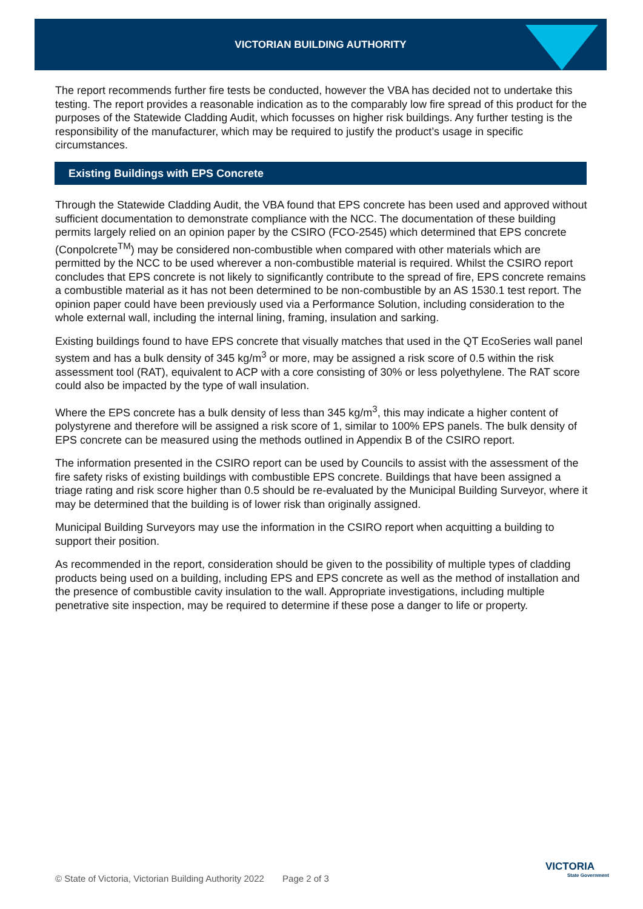VICTORIAN BUILDING AUTHORITY
The report recommends further fire tests be conducted, however the VBA has decided not to undertake this testing. The report provides a reasonable indication as to the comparably low fire spread of this product for the purposes of the Statewide Cladding Audit, which focusses on higher risk buildings. Any further testing is the responsibility of the manufacturer, which may be required to justify the product’s usage in specific circumstances.
Existing Buildings with EPS Concrete
Through the Statewide Cladding Audit, the VBA found that EPS concrete has been used and approved without sufficient documentation to demonstrate compliance with the NCC. The documentation of these building permits largely relied on an opinion paper by the CSIRO (FCO-2545) which determined that EPS concrete (Conpolcrete<sup>TM</sup>) may be considered non-combustible when compared with other materials which are permitted by the NCC to be used wherever a non-combustible material is required. Whilst the CSIRO report concludes that EPS concrete is not likely to significantly contribute to the spread of fire, EPS concrete remains a combustible material as it has not been determined to be non-combustible by an AS 1530.1 test report. The opinion paper could have been previously used via a Performance Solution, including consideration to the whole external wall, including the internal lining, framing, insulation and sarking.
Existing buildings found to have EPS concrete that visually matches that used in the QT EcoSeries wall panel system and has a bulk density of 345 kg/m<sup>3</sup> or more, may be assigned a risk score of 0.5 within the risk assessment tool (RAT), equivalent to ACP with a core consisting of 30% or less polyethylene. The RAT score could also be impacted by the type of wall insulation.
Where the EPS concrete has a bulk density of less than 345 kg/m<sup>3</sup>, this may indicate a higher content of polystyrene and therefore will be assigned a risk score of 1, similar to 100% EPS panels. The bulk density of EPS concrete can be measured using the methods outlined in Appendix B of the CSIRO report.
The information presented in the CSIRO report can be used by Councils to assist with the assessment of the fire safety risks of existing buildings with combustible EPS concrete. Buildings that have been assigned a triage rating and risk score higher than 0.5 should be re-evaluated by the Municipal Building Surveyor, where it may be determined that the building is of lower risk than originally assigned.
Municipal Building Surveyors may use the information in the CSIRO report when acquitting a building to support their position.
As recommended in the report, consideration should be given to the possibility of multiple types of cladding products being used on a building, including EPS and EPS concrete as well as the method of installation and the presence of combustible cavity insulation to the wall. Appropriate investigations, including multiple penetrative site inspection, may be required to determine if these pose a danger to life or property.
© State of Victoria, Victorian Building Authority 2022 Page 2 of 3
VICTORIA
State Government